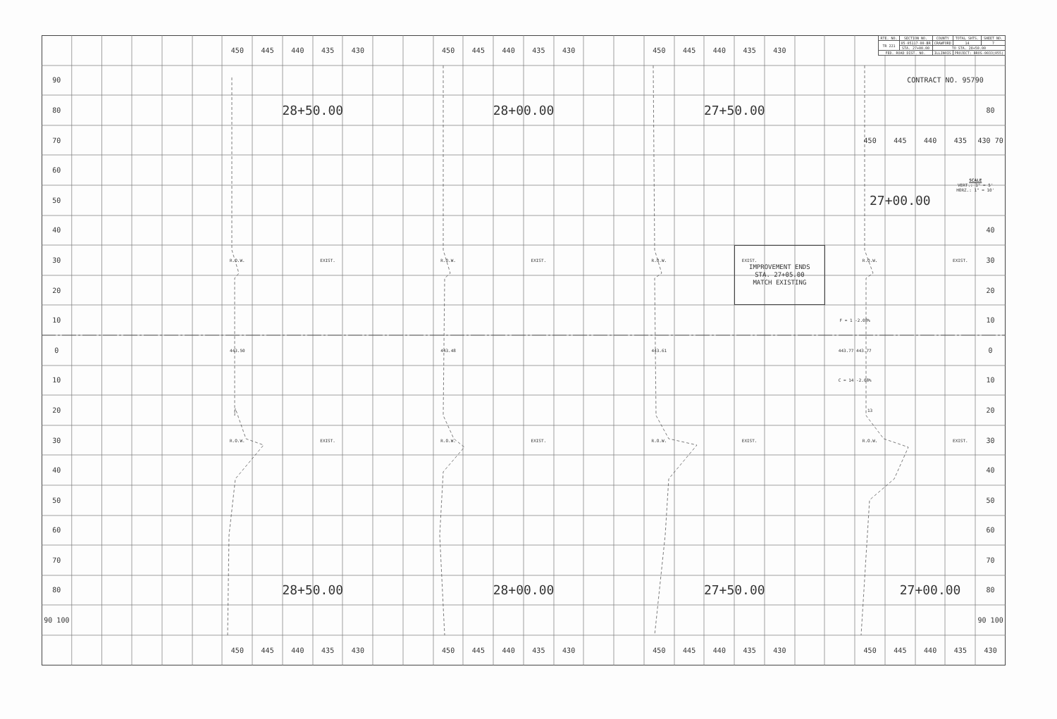| RTE. NO. | SECTION NO. | COUNTY | TOTAL SHTS. | SHEET NO. |
| TR 221 | 05-05117-00-BR | CRAWFORD | 14 | 7 |
| | STA. 27+00.00 | TO STA. 28+50.00 | | |
| FED. ROAD DIST. NO. | | ILLINOIS | PROJECT: BROS-0033(055) | |
CONTRACT NO. 95790
450
445
440
435
430
450
445
440
435
430
450
445
440
435
430
90
28+50.00
28+00.00
27+50.00
80
80
450
445
440
435
430 70
70
60
27+00.00
SCALE
VERT.: 1" = 5'
HORZ.: 1" = 10'
50
40
IMPROVEMENT ENDS
STA. 27+05.00
MATCH EXISTING
30
R.O.W.
EXIST.
R.O.W.
EXIST.
R.O.W.
EXIST.
R.O.W.
EXIST.
40
30
20
20
10
10
F = 1 -2.08%
0
443.50
443.48
443.61
443.77 443.77
0
C = 14 -2.08%
10
10
13
20
20
30
R.O.W.
EXIST.
R.O.W.
EXIST.
R.O.W.
EXIST.
R.O.W.
EXIST.
30
40
40
50
50
60
60
70
70
28+50.00
28+00.00
27+50.00
27+00.00
80
80
90 100
90 100
450
445
440
435
430
450
445
440
435
430
450
445
440
435
430
450
445
440
435
430